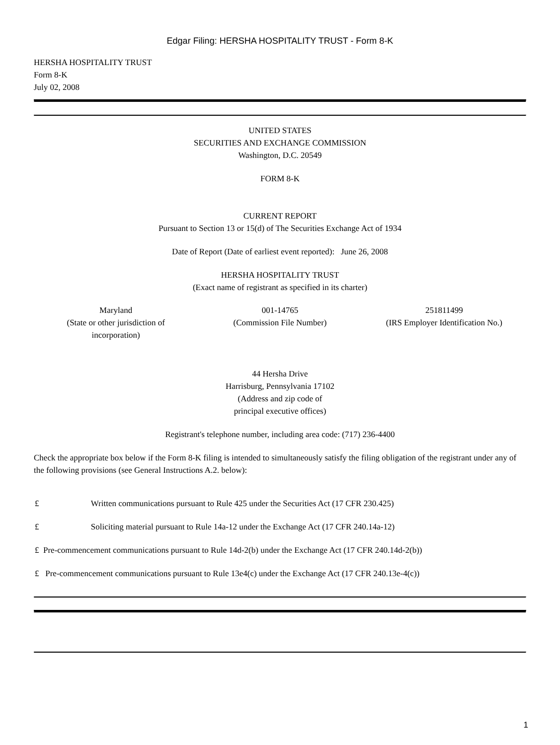Edgar Filing: HERSHA HOSPITALITY TRUST - Form 8-K
HERSHA HOSPITALITY TRUST
Form 8-K
July 02, 2008
UNITED STATES
SECURITIES AND EXCHANGE COMMISSION
Washington, D.C. 20549
FORM 8-K
CURRENT REPORT
Pursuant to Section 13 or 15(d) of The Securities Exchange Act of 1934
Date of Report (Date of earliest event reported): June 26, 2008
HERSHA HOSPITALITY TRUST
(Exact name of registrant as specified in its charter)
| Maryland (State or other jurisdiction of incorporation) | 001-14765 (Commission File Number) | 251811499 (IRS Employer Identification No.) |
44 Hersha Drive
Harrisburg, Pennsylvania 17102
(Address and zip code of
principal executive offices)
Registrant's telephone number, including area code: (717) 236-4400
Check the appropriate box below if the Form 8-K filing is intended to simultaneously satisfy the filing obligation of the registrant under any of the following provisions (see General Instructions A.2. below):
£ Written communications pursuant to Rule 425 under the Securities Act (17 CFR 230.425)
£ Soliciting material pursuant to Rule 14a-12 under the Exchange Act (17 CFR 240.14a-12)
£ Pre-commencement communications pursuant to Rule 14d-2(b) under the Exchange Act (17 CFR 240.14d-2(b))
£ Pre-commencement communications pursuant to Rule 13e4(c) under the Exchange Act (17 CFR 240.13e-4(c))
1